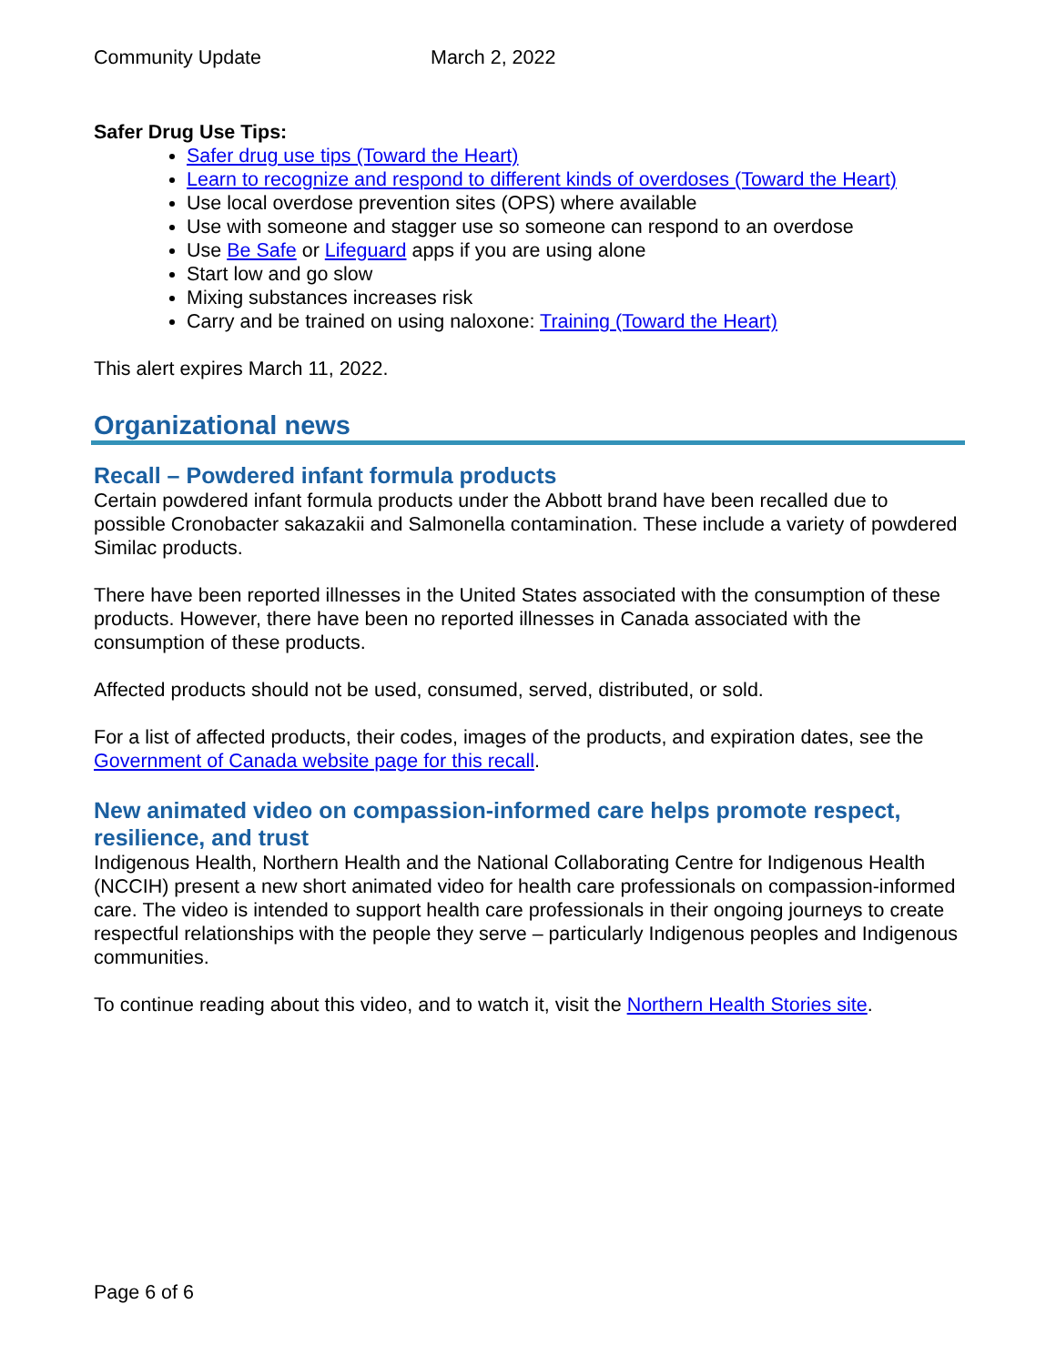Community Update March 2, 2022
Safer Drug Use Tips:
Safer drug use tips (Toward the Heart)
Learn to recognize and respond to different kinds of overdoses (Toward the Heart)
Use local overdose prevention sites (OPS) where available
Use with someone and stagger use so someone can respond to an overdose
Use Be Safe or Lifeguard apps if you are using alone
Start low and go slow
Mixing substances increases risk
Carry and be trained on using naloxone: Training (Toward the Heart)
This alert expires March 11, 2022.
Organizational news
Recall – Powdered infant formula products
Certain powdered infant formula products under the Abbott brand have been recalled due to possible Cronobacter sakazakii and Salmonella contamination. These include a variety of powdered Similac products.
There have been reported illnesses in the United States associated with the consumption of these products. However, there have been no reported illnesses in Canada associated with the consumption of these products.
Affected products should not be used, consumed, served, distributed, or sold.
For a list of affected products, their codes, images of the products, and expiration dates, see the Government of Canada website page for this recall.
New animated video on compassion-informed care helps promote respect, resilience, and trust
Indigenous Health, Northern Health and the National Collaborating Centre for Indigenous Health (NCCIH) present a new short animated video for health care professionals on compassion-informed care. The video is intended to support health care professionals in their ongoing journeys to create respectful relationships with the people they serve – particularly Indigenous peoples and Indigenous communities.
To continue reading about this video, and to watch it, visit the Northern Health Stories site.
Page 6 of 6